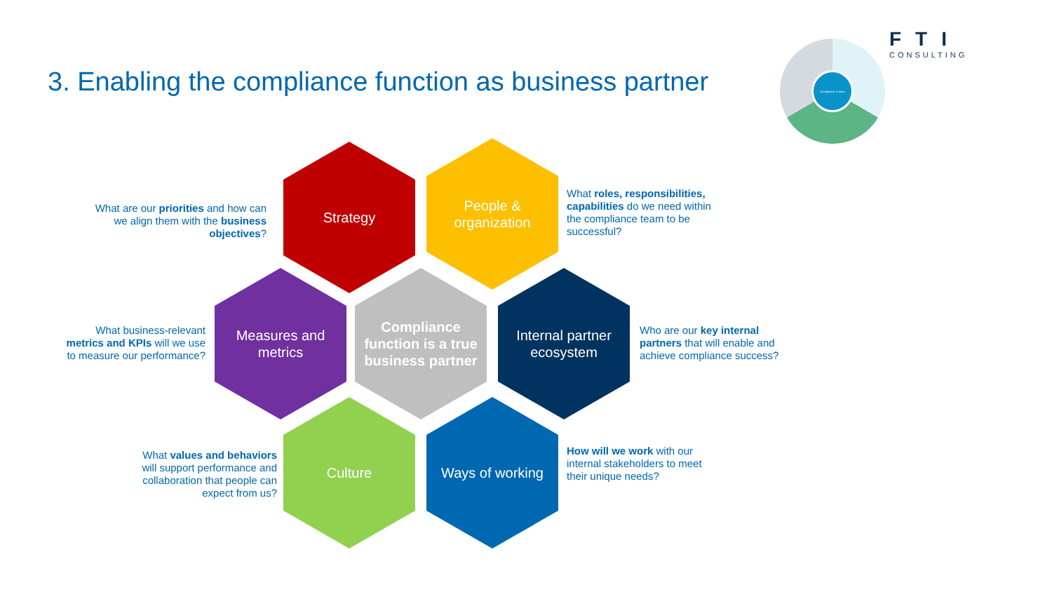Compliance Culture
FTI
CONSULTING
3. Enabling the compliance function as business partner
What are our priorities and how can we align them with the business objectives?
Strategy
People & organization
What roles, responsibilities, capabilities do we need within the compliance team to be successful?
What business-relevant metrics and KPIs will we use to measure our performance?
Measures and metrics
Compliance function is a true business partner
Internal partner ecosystem
Who are our key internal partners that will enable and achieve compliance success?
What values and behaviors will support performance and collaboration that people can expect from us?
Culture Ways of working
How will we work with our internal stakeholders to meet their unique needs?